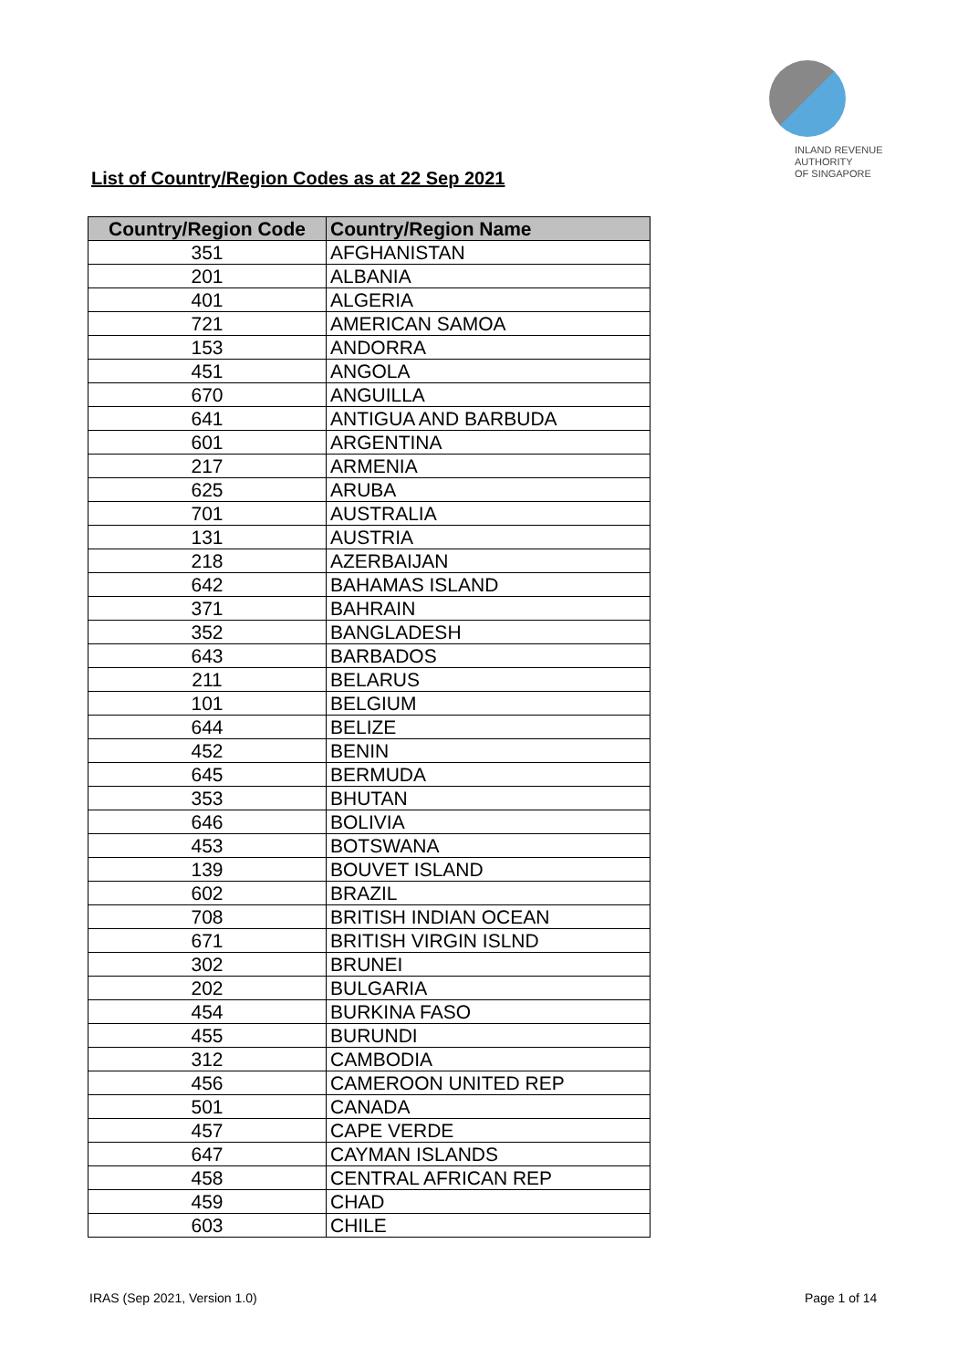INLAND REVENUE
AUTHORITY
OF SINGAPORE
List of Country/Region Codes as at 22 Sep 2021
| Country/Region Code | Country/Region Name |
| --- | --- |
| 351 | AFGHANISTAN |
| 201 | ALBANIA |
| 401 | ALGERIA |
| 721 | AMERICAN SAMOA |
| 153 | ANDORRA |
| 451 | ANGOLA |
| 670 | ANGUILLA |
| 641 | ANTIGUA AND BARBUDA |
| 601 | ARGENTINA |
| 217 | ARMENIA |
| 625 | ARUBA |
| 701 | AUSTRALIA |
| 131 | AUSTRIA |
| 218 | AZERBAIJAN |
| 642 | BAHAMAS ISLAND |
| 371 | BAHRAIN |
| 352 | BANGLADESH |
| 643 | BARBADOS |
| 211 | BELARUS |
| 101 | BELGIUM |
| 644 | BELIZE |
| 452 | BENIN |
| 645 | BERMUDA |
| 353 | BHUTAN |
| 646 | BOLIVIA |
| 453 | BOTSWANA |
| 139 | BOUVET ISLAND |
| 602 | BRAZIL |
| 708 | BRITISH INDIAN OCEAN |
| 671 | BRITISH VIRGIN ISLND |
| 302 | BRUNEI |
| 202 | BULGARIA |
| 454 | BURKINA FASO |
| 455 | BURUNDI |
| 312 | CAMBODIA |
| 456 | CAMEROON UNITED REP |
| 501 | CANADA |
| 457 | CAPE VERDE |
| 647 | CAYMAN ISLANDS |
| 458 | CENTRAL AFRICAN REP |
| 459 | CHAD |
| 603 | CHILE |
IRAS (Sep 2021, Version 1.0) Page 1 of 14